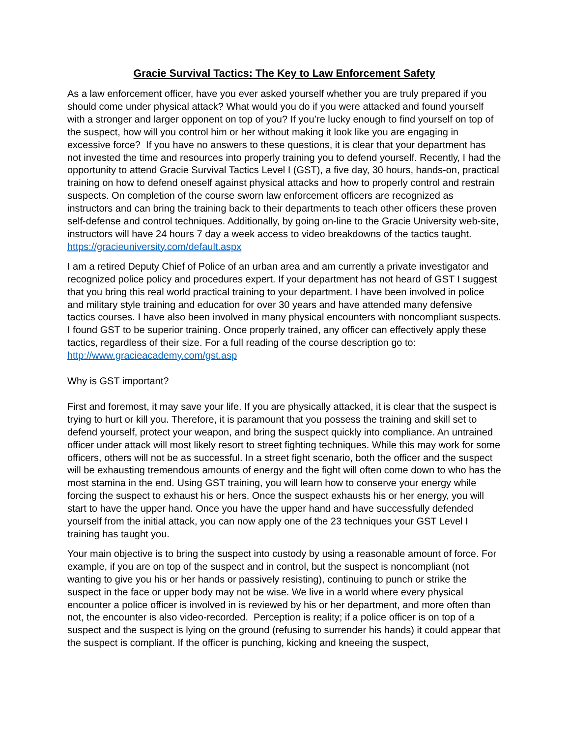Gracie Survival Tactics: The Key to Law Enforcement Safety
As a law enforcement officer, have you ever asked yourself whether you are truly prepared if you should come under physical attack? What would you do if you were attacked and found yourself with a stronger and larger opponent on top of you? If you’re lucky enough to find yourself on top of the suspect, how will you control him or her without making it look like you are engaging in excessive force? If you have no answers to these questions, it is clear that your department has not invested the time and resources into properly training you to defend yourself. Recently, I had the opportunity to attend Gracie Survival Tactics Level I (GST), a five day, 30 hours, hands-on, practical training on how to defend oneself against physical attacks and how to properly control and restrain suspects. On completion of the course sworn law enforcement officers are recognized as instructors and can bring the training back to their departments to teach other officers these proven self-defense and control techniques. Additionally, by going on-line to the Gracie University web-site, instructors will have 24 hours 7 day a week access to video breakdowns of the tactics taught. https://gracieuniversity.com/default.aspx
I am a retired Deputy Chief of Police of an urban area and am currently a private investigator and recognized police policy and procedures expert. If your department has not heard of GST I suggest that you bring this real world practical training to your department. I have been involved in police and military style training and education for over 30 years and have attended many defensive tactics courses. I have also been involved in many physical encounters with noncompliant suspects. I found GST to be superior training. Once properly trained, any officer can effectively apply these tactics, regardless of their size. For a full reading of the course description go to: http://www.gracieacademy.com/gst.asp
Why is GST important?
First and foremost, it may save your life. If you are physically attacked, it is clear that the suspect is trying to hurt or kill you. Therefore, it is paramount that you possess the training and skill set to defend yourself, protect your weapon, and bring the suspect quickly into compliance. An untrained officer under attack will most likely resort to street fighting techniques. While this may work for some officers, others will not be as successful. In a street fight scenario, both the officer and the suspect will be exhausting tremendous amounts of energy and the fight will often come down to who has the most stamina in the end. Using GST training, you will learn how to conserve your energy while forcing the suspect to exhaust his or hers. Once the suspect exhausts his or her energy, you will start to have the upper hand. Once you have the upper hand and have successfully defended yourself from the initial attack, you can now apply one of the 23 techniques your GST Level I training has taught you.
Your main objective is to bring the suspect into custody by using a reasonable amount of force. For example, if you are on top of the suspect and in control, but the suspect is noncompliant (not wanting to give you his or her hands or passively resisting), continuing to punch or strike the suspect in the face or upper body may not be wise. We live in a world where every physical encounter a police officer is involved in is reviewed by his or her department, and more often than not, the encounter is also video-recorded. Perception is reality; if a police officer is on top of a suspect and the suspect is lying on the ground (refusing to surrender his hands) it could appear that the suspect is compliant. If the officer is punching, kicking and kneeing the suspect,